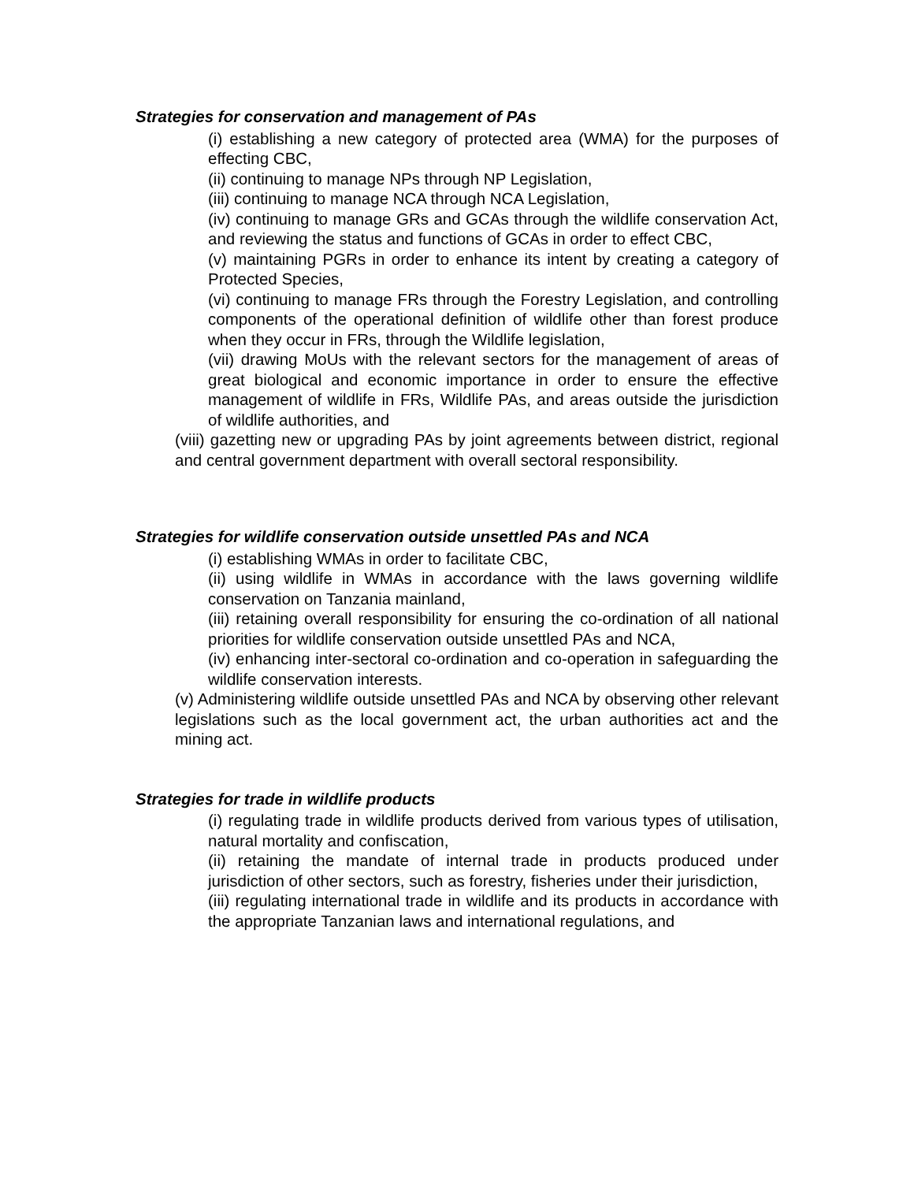Strategies for conservation and management of PAs
(i) establishing a new category of protected area (WMA) for the purposes of effecting CBC,
(ii) continuing to manage NPs through NP Legislation,
(iii) continuing to manage NCA through NCA Legislation,
(iv) continuing to manage GRs and GCAs through the wildlife conservation Act, and reviewing the status and functions of GCAs in order to effect CBC,
(v) maintaining PGRs in order to enhance its intent by creating a category of Protected Species,
(vi) continuing to manage FRs through the Forestry Legislation, and controlling components of the operational definition of wildlife other than forest produce when they occur in FRs, through the Wildlife legislation,
(vii) drawing MoUs with the relevant sectors for the management of areas of great biological and economic importance in order to ensure the effective management of wildlife in FRs, Wildlife PAs, and areas outside the jurisdiction of wildlife authorities, and
(viii) gazetting new or upgrading PAs by joint agreements between district, regional and central government department with overall sectoral responsibility.
Strategies for wildlife conservation outside unsettled PAs and NCA
(i) establishing WMAs in order to facilitate CBC,
(ii) using wildlife in WMAs in accordance with the laws governing wildlife conservation on Tanzania mainland,
(iii) retaining overall responsibility for ensuring the co-ordination of all national priorities for wildlife conservation outside unsettled PAs and NCA,
(iv) enhancing inter-sectoral co-ordination and co-operation in safeguarding the wildlife conservation interests.
(v) Administering wildlife outside unsettled PAs and NCA by observing other relevant legislations such as the local government act, the urban authorities act and the mining act.
Strategies for trade in wildlife products
(i) regulating trade in wildlife products derived from various types of utilisation, natural mortality and confiscation,
(ii) retaining the mandate of internal trade in products produced under jurisdiction of other sectors, such as forestry, fisheries under their jurisdiction,
(iii) regulating international trade in wildlife and its products in accordance with the appropriate Tanzanian laws and international regulations, and